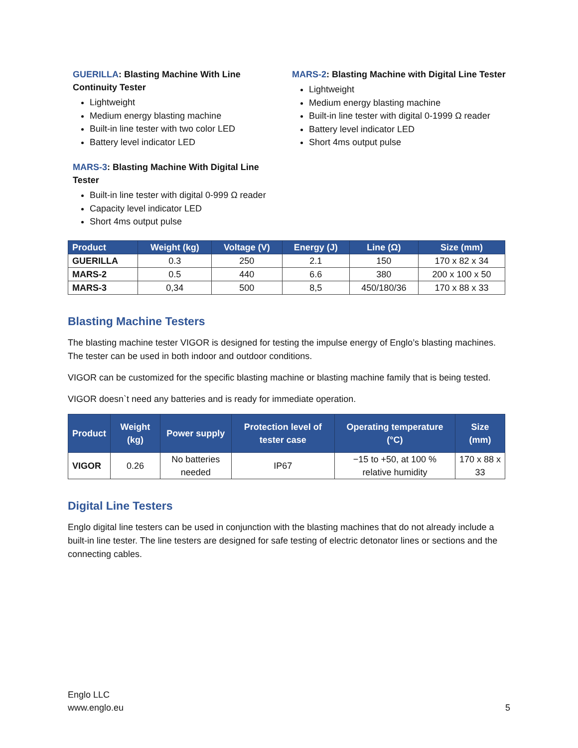GUERILLA: Blasting Machine With Line Continuity Tester
Lightweight
Medium energy blasting machine
Built-in line tester with two color LED
Battery level indicator LED
MARS-3: Blasting Machine With Digital Line Tester
Built-in line tester with digital 0-999 Ω reader
Capacity level indicator LED
Short 4ms output pulse
MARS-2: Blasting Machine with Digital Line Tester
Lightweight
Medium energy blasting machine
Built-in line tester with digital 0-1999 Ω reader
Battery level indicator LED
Short 4ms output pulse
| Product | Weight (kg) | Voltage (V) | Energy (J) | Line (Ω) | Size (mm) |
| --- | --- | --- | --- | --- | --- |
| GUERILLA | 0.3 | 250 | 2.1 | 150 | 170 x 82 x 34 |
| MARS-2 | 0.5 | 440 | 6.6 | 380 | 200 x 100 x 50 |
| MARS-3 | 0,34 | 500 | 8,5 | 450/180/36 | 170 x 88 x 33 |
Blasting Machine Testers
The blasting machine tester VIGOR is designed for testing the impulse energy of Englo’s blasting machines. The tester can be used in both indoor and outdoor conditions.
VIGOR can be customized for the specific blasting machine or blasting machine family that is being tested.
VIGOR doesn`t need any batteries and is ready for immediate operation.
| Product | Weight (kg) | Power supply | Protection level of tester case | Operating temperature (°C) | Size (mm) |
| --- | --- | --- | --- | --- | --- |
| VIGOR | 0.26 | No batteries needed | IP67 | −15 to +50, at 100 % relative humidity | 170 x 88 x 33 |
Digital Line Testers
Englo digital line testers can be used in conjunction with the blasting machines that do not already include a built-in line tester. The line testers are designed for safe testing of electric detonator lines or sections and the connecting cables.
Englo LLC
www.englo.eu
5